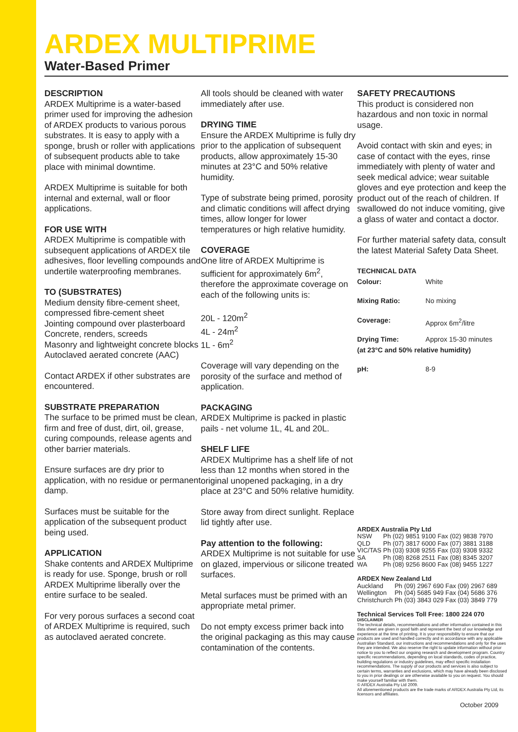ARDEX MULTIPRIME
Water-Based Primer
DESCRIPTION
ARDEX Multiprime is a water-based primer used for improving the adhesion of ARDEX products to various porous substrates. It is easy to apply with a sponge, brush or roller with applications of subsequent products able to take place with minimal downtime.
ARDEX Multiprime is suitable for both internal and external, wall or floor applications.
FOR USE WITH
ARDEX Multiprime is compatible with subsequent applications of ARDEX tile adhesives, floor levelling compounds and undertile waterproofing membranes.
TO (SUBSTRATES)
Medium density fibre-cement sheet, compressed fibre-cement sheet
Jointing compound over plasterboard
Concrete, renders, screeds
Masonry and lightweight concrete blocks
Autoclaved aerated concrete (AAC)
Contact ARDEX if other substrates are encountered.
SUBSTRATE PREPARATION
The surface to be primed must be clean, firm and free of dust, dirt, oil, grease, curing compounds, release agents and other barrier materials.
Ensure surfaces are dry prior to application, with no residue or permanent damp.
Surfaces must be suitable for the application of the subsequent product being used.
APPLICATION
Shake contents and ARDEX Multiprime is ready for use. Sponge, brush or roll ARDEX Multiprime liberally over the entire surface to be sealed.
For very porous surfaces a second coat of ARDEX Multiprime is required, such as autoclaved aerated concrete.
All tools should be cleaned with water immediately after use.
DRYING TIME
Ensure the ARDEX Multiprime is fully dry prior to the application of subsequent products, allow approximately 15-30 minutes at 23°C and 50% relative humidity.
Type of substrate being primed, porosity and climatic conditions will affect drying times, allow longer for lower temperatures or high relative humidity.
COVERAGE
One litre of ARDEX Multiprime is sufficient for approximately 6m<sup>2</sup>, therefore the approximate coverage on each of the following units is:
20L - 120m<sup>2</sup>
4L - 24m<sup>2</sup>
1L - 6m<sup>2</sup>
Coverage will vary depending on the porosity of the surface and method of application.
PACKAGING
ARDEX Multiprime is packed in plastic pails - net volume 1L, 4L and 20L.
SHELF LIFE
ARDEX Multiprime has a shelf life of not less than 12 months when stored in the original unopened packaging, in a dry place at 23°C and 50% relative humidity.
Store away from direct sunlight. Replace lid tightly after use.
Pay attention to the following:
ARDEX Multiprime is not suitable for use on glazed, impervious or silicone treated surfaces.
Metal surfaces must be primed with an appropriate metal primer.
Do not empty excess primer back into the original packaging as this may cause contamination of the contents.
SAFETY PRECAUTIONS
This product is considered non hazardous and non toxic in normal usage.
Avoid contact with skin and eyes; in case of contact with the eyes, rinse immediately with plenty of water and seek medical advice; wear suitable gloves and eye protection and keep the product out of the reach of children. If swallowed do not induce vomiting, give a glass of water and contact a doctor.
For further material safety data, consult the latest Material Safety Data Sheet.
| TECHNICAL DATA | |
| Colour: | White |
| Mixing Ratio: | No mixing |
| Coverage: | Approx 6m<sup>2</sup>/litre |
| Drying Time: | Approx 15-30 minutes |
| (at 23°C and 50% relative humidity) | |
| pH: | 8-9 |
ARDEX Australia Pty Ltd
| NSW | Ph (02) 9851 9100 | Fax (02) 9838 7970 |
| QLD | Ph (07) 3817 6000 | Fax (07) 3881 3188 |
| VIC/TAS | Ph (03) 9308 9255 | Fax (03) 9308 9332 |
| SA | Ph (08) 8268 2511 | Fax (08) 8345 3207 |
| WA | Ph (08) 9256 8600 | Fax (08) 9455 1227 |
ARDEX New Zealand Ltd
| Auckland | Ph (09) 2967 690 | Fax (09) 2967 689 |
| Wellington | Ph (04) 5685 949 | Fax (04) 5686 376 |
| Christchurch | Ph (03) 3843 029 | Fax (03) 3849 779 |
Technical Services Toll Free: 1800 224 070
DISCLAIMER
The technical details, recommendations and other information contained in this data sheet are given in good faith and represent the best of our knowledge and experience at the time of printing. It is your responsibility to ensure that our products are used and handled correctly and in accordance with any applicable Australian Standard, our instructions and recommendations and only for the uses they are intended. We also reserve the right to update information without prior notice to you to reflect our ongoing research and development program. Country specific recommendations, depending on local standards, codes of practice, building regulations or industry guidelines, may effect specific installation recommendations. The supply of our products and services is also subject to certain terms, warranties and exclusions, which may have already been disclosed to you in prior dealings or are otherwise available to you on request. You should make yourself familiar with them.
© ARDEX Australia Pty Ltd 2009.
All aforementioned products are the trade marks of ARDEX Australia Pty Ltd, its licensors and affiliates.
October 2009